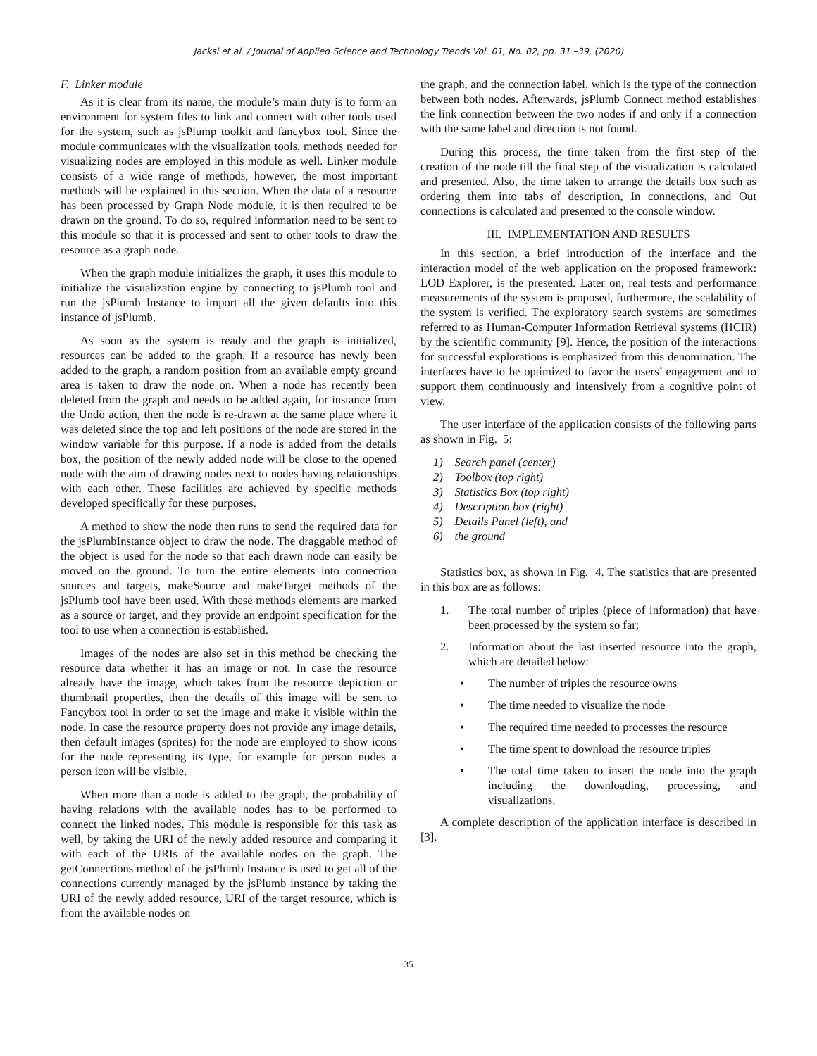Jacksi et al. / Journal of Applied Science and Technology Trends Vol. 01, No. 02, pp. 31 –39, (2020)
F. Linker module
As it is clear from its name, the module’s main duty is to form an environment for system files to link and connect with other tools used for the system, such as jsPlump toolkit and fancybox tool. Since the module communicates with the visualization tools, methods needed for visualizing nodes are employed in this module as well. Linker module consists of a wide range of methods, however, the most important methods will be explained in this section. When the data of a resource has been processed by Graph Node module, it is then required to be drawn on the ground. To do so, required information need to be sent to this module so that it is processed and sent to other tools to draw the resource as a graph node.
When the graph module initializes the graph, it uses this module to initialize the visualization engine by connecting to jsPlumb tool and run the jsPlumb Instance to import all the given defaults into this instance of jsPlumb.
As soon as the system is ready and the graph is initialized, resources can be added to the graph. If a resource has newly been added to the graph, a random position from an available empty ground area is taken to draw the node on. When a node has recently been deleted from the graph and needs to be added again, for instance from the Undo action, then the node is re-drawn at the same place where it was deleted since the top and left positions of the node are stored in the window variable for this purpose. If a node is added from the details box, the position of the newly added node will be close to the opened node with the aim of drawing nodes next to nodes having relationships with each other. These facilities are achieved by specific methods developed specifically for these purposes.
A method to show the node then runs to send the required data for the jsPlumbInstance object to draw the node. The draggable method of the object is used for the node so that each drawn node can easily be moved on the ground. To turn the entire elements into connection sources and targets, makeSource and makeTarget methods of the jsPlumb tool have been used. With these methods elements are marked as a source or target, and they provide an endpoint specification for the tool to use when a connection is established.
Images of the nodes are also set in this method be checking the resource data whether it has an image or not. In case the resource already have the image, which takes from the resource depiction or thumbnail properties, then the details of this image will be sent to Fancybox tool in order to set the image and make it visible within the node. In case the resource property does not provide any image details, then default images (sprites) for the node are employed to show icons for the node representing its type, for example for person nodes a person icon will be visible.
When more than a node is added to the graph, the probability of having relations with the available nodes has to be performed to connect the linked nodes. This module is responsible for this task as well, by taking the URI of the newly added resource and comparing it with each of the URIs of the available nodes on the graph. The getConnections method of the jsPlumb Instance is used to get all of the connections currently managed by the jsPlumb instance by taking the URI of the newly added resource, URI of the target resource, which is from the available nodes on
the graph, and the connection label, which is the type of the connection between both nodes. Afterwards, jsPlumb Connect method establishes the link connection between the two nodes if and only if a connection with the same label and direction is not found.
During this process, the time taken from the first step of the creation of the node till the final step of the visualization is calculated and presented. Also, the time taken to arrange the details box such as ordering them into tabs of description, In connections, and Out connections is calculated and presented to the console window.
III. IMPLEMENTATION AND RESULTS
In this section, a brief introduction of the interface and the interaction model of the web application on the proposed framework: LOD Explorer, is the presented. Later on, real tests and performance measurements of the system is proposed, furthermore, the scalability of the system is verified. The exploratory search systems are sometimes referred to as Human-Computer Information Retrieval systems (HCIR) by the scientific community [9]. Hence, the position of the interactions for successful explorations is emphasized from this denomination. The interfaces have to be optimized to favor the users’ engagement and to support them continuously and intensively from a cognitive point of view.
The user interface of the application consists of the following parts as shown in Fig. 5:
1) Search panel (center)
2) Toolbox (top right)
3) Statistics Box (top right)
4) Description box (right)
5) Details Panel (left), and
6) the ground
Statistics box, as shown in Fig. 4. The statistics that are presented in this box are as follows:
1. The total number of triples (piece of information) that have been processed by the system so far;
2. Information about the last inserted resource into the graph, which are detailed below:
• The number of triples the resource owns
• The time needed to visualize the node
• The required time needed to processes the resource
• The time spent to download the resource triples
• The total time taken to insert the node into the graph including the downloading, processing, and visualizations.
A complete description of the application interface is described in [3].
35